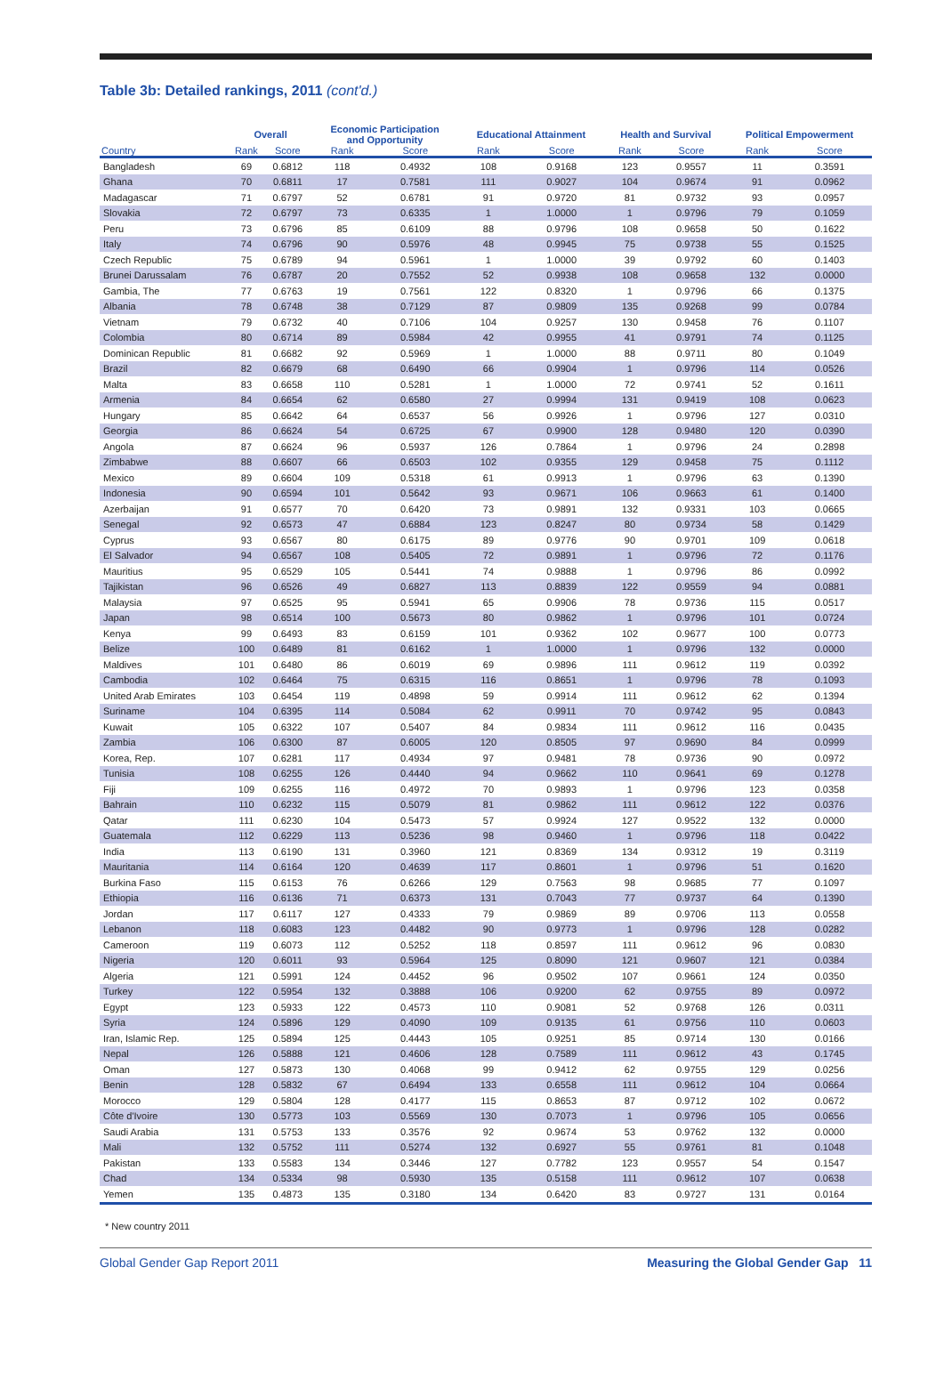Table 3b: Detailed rankings, 2011 (cont'd.)
| | Overall | | Economic Participation and Opportunity | | Educational Attainment | | Health and Survival | | Political Empowerment | |
| --- | --- | --- | --- | --- | --- | --- | --- | --- | --- | --- |
| Country | Rank | Score | Rank | Score | Rank | Score | Rank | Score | Rank | Score |
| Bangladesh | 69 | 0.6812 | 118 | 0.4932 | 108 | 0.9168 | 123 | 0.9557 | 11 | 0.3591 |
| Ghana | 70 | 0.6811 | 17 | 0.7581 | 111 | 0.9027 | 104 | 0.9674 | 91 | 0.0962 |
| Madagascar | 71 | 0.6797 | 52 | 0.6781 | 91 | 0.9720 | 81 | 0.9732 | 93 | 0.0957 |
| Slovakia | 72 | 0.6797 | 73 | 0.6335 | 1 | 1.0000 | 1 | 0.9796 | 79 | 0.1059 |
| Peru | 73 | 0.6796 | 85 | 0.6109 | 88 | 0.9796 | 108 | 0.9658 | 50 | 0.1622 |
| Italy | 74 | 0.6796 | 90 | 0.5976 | 48 | 0.9945 | 75 | 0.9738 | 55 | 0.1525 |
| Czech Republic | 75 | 0.6789 | 94 | 0.5961 | 1 | 1.0000 | 39 | 0.9792 | 60 | 0.1403 |
| Brunei Darussalam | 76 | 0.6787 | 20 | 0.7552 | 52 | 0.9938 | 108 | 0.9658 | 132 | 0.0000 |
| Gambia, The | 77 | 0.6763 | 19 | 0.7561 | 122 | 0.8320 | 1 | 0.9796 | 66 | 0.1375 |
| Albania | 78 | 0.6748 | 38 | 0.7129 | 87 | 0.9809 | 135 | 0.9268 | 99 | 0.0784 |
| Vietnam | 79 | 0.6732 | 40 | 0.7106 | 104 | 0.9257 | 130 | 0.9458 | 76 | 0.1107 |
| Colombia | 80 | 0.6714 | 89 | 0.5984 | 42 | 0.9955 | 41 | 0.9791 | 74 | 0.1125 |
| Dominican Republic | 81 | 0.6682 | 92 | 0.5969 | 1 | 1.0000 | 88 | 0.9711 | 80 | 0.1049 |
| Brazil | 82 | 0.6679 | 68 | 0.6490 | 66 | 0.9904 | 1 | 0.9796 | 114 | 0.0526 |
| Malta | 83 | 0.6658 | 110 | 0.5281 | 1 | 1.0000 | 72 | 0.9741 | 52 | 0.1611 |
| Armenia | 84 | 0.6654 | 62 | 0.6580 | 27 | 0.9994 | 131 | 0.9419 | 108 | 0.0623 |
| Hungary | 85 | 0.6642 | 64 | 0.6537 | 56 | 0.9926 | 1 | 0.9796 | 127 | 0.0310 |
| Georgia | 86 | 0.6624 | 54 | 0.6725 | 67 | 0.9900 | 128 | 0.9480 | 120 | 0.0390 |
| Angola | 87 | 0.6624 | 96 | 0.5937 | 126 | 0.7864 | 1 | 0.9796 | 24 | 0.2898 |
| Zimbabwe | 88 | 0.6607 | 66 | 0.6503 | 102 | 0.9355 | 129 | 0.9458 | 75 | 0.1112 |
| Mexico | 89 | 0.6604 | 109 | 0.5318 | 61 | 0.9913 | 1 | 0.9796 | 63 | 0.1390 |
| Indonesia | 90 | 0.6594 | 101 | 0.5642 | 93 | 0.9671 | 106 | 0.9663 | 61 | 0.1400 |
| Azerbaijan | 91 | 0.6577 | 70 | 0.6420 | 73 | 0.9891 | 132 | 0.9331 | 103 | 0.0665 |
| Senegal | 92 | 0.6573 | 47 | 0.6884 | 123 | 0.8247 | 80 | 0.9734 | 58 | 0.1429 |
| Cyprus | 93 | 0.6567 | 80 | 0.6175 | 89 | 0.9776 | 90 | 0.9701 | 109 | 0.0618 |
| El Salvador | 94 | 0.6567 | 108 | 0.5405 | 72 | 0.9891 | 1 | 0.9796 | 72 | 0.1176 |
| Mauritius | 95 | 0.6529 | 105 | 0.5441 | 74 | 0.9888 | 1 | 0.9796 | 86 | 0.0992 |
| Tajikistan | 96 | 0.6526 | 49 | 0.6827 | 113 | 0.8839 | 122 | 0.9559 | 94 | 0.0881 |
| Malaysia | 97 | 0.6525 | 95 | 0.5941 | 65 | 0.9906 | 78 | 0.9736 | 115 | 0.0517 |
| Japan | 98 | 0.6514 | 100 | 0.5673 | 80 | 0.9862 | 1 | 0.9796 | 101 | 0.0724 |
| Kenya | 99 | 0.6493 | 83 | 0.6159 | 101 | 0.9362 | 102 | 0.9677 | 100 | 0.0773 |
| Belize | 100 | 0.6489 | 81 | 0.6162 | 1 | 1.0000 | 1 | 0.9796 | 132 | 0.0000 |
| Maldives | 101 | 0.6480 | 86 | 0.6019 | 69 | 0.9896 | 111 | 0.9612 | 119 | 0.0392 |
| Cambodia | 102 | 0.6464 | 75 | 0.6315 | 116 | 0.8651 | 1 | 0.9796 | 78 | 0.1093 |
| United Arab Emirates | 103 | 0.6454 | 119 | 0.4898 | 59 | 0.9914 | 111 | 0.9612 | 62 | 0.1394 |
| Suriname | 104 | 0.6395 | 114 | 0.5084 | 62 | 0.9911 | 70 | 0.9742 | 95 | 0.0843 |
| Kuwait | 105 | 0.6322 | 107 | 0.5407 | 84 | 0.9834 | 111 | 0.9612 | 116 | 0.0435 |
| Zambia | 106 | 0.6300 | 87 | 0.6005 | 120 | 0.8505 | 97 | 0.9690 | 84 | 0.0999 |
| Korea, Rep. | 107 | 0.6281 | 117 | 0.4934 | 97 | 0.9481 | 78 | 0.9736 | 90 | 0.0972 |
| Tunisia | 108 | 0.6255 | 126 | 0.4440 | 94 | 0.9662 | 110 | 0.9641 | 69 | 0.1278 |
| Fiji | 109 | 0.6255 | 116 | 0.4972 | 70 | 0.9893 | 1 | 0.9796 | 123 | 0.0358 |
| Bahrain | 110 | 0.6232 | 115 | 0.5079 | 81 | 0.9862 | 111 | 0.9612 | 122 | 0.0376 |
| Qatar | 111 | 0.6230 | 104 | 0.5473 | 57 | 0.9924 | 127 | 0.9522 | 132 | 0.0000 |
| Guatemala | 112 | 0.6229 | 113 | 0.5236 | 98 | 0.9460 | 1 | 0.9796 | 118 | 0.0422 |
| India | 113 | 0.6190 | 131 | 0.3960 | 121 | 0.8369 | 134 | 0.9312 | 19 | 0.3119 |
| Mauritania | 114 | 0.6164 | 120 | 0.4639 | 117 | 0.8601 | 1 | 0.9796 | 51 | 0.1620 |
| Burkina Faso | 115 | 0.6153 | 76 | 0.6266 | 129 | 0.7563 | 98 | 0.9685 | 77 | 0.1097 |
| Ethiopia | 116 | 0.6136 | 71 | 0.6373 | 131 | 0.7043 | 77 | 0.9737 | 64 | 0.1390 |
| Jordan | 117 | 0.6117 | 127 | 0.4333 | 79 | 0.9869 | 89 | 0.9706 | 113 | 0.0558 |
| Lebanon | 118 | 0.6083 | 123 | 0.4482 | 90 | 0.9773 | 1 | 0.9796 | 128 | 0.0282 |
| Cameroon | 119 | 0.6073 | 112 | 0.5252 | 118 | 0.8597 | 111 | 0.9612 | 96 | 0.0830 |
| Nigeria | 120 | 0.6011 | 93 | 0.5964 | 125 | 0.8090 | 121 | 0.9607 | 121 | 0.0384 |
| Algeria | 121 | 0.5991 | 124 | 0.4452 | 96 | 0.9502 | 107 | 0.9661 | 124 | 0.0350 |
| Turkey | 122 | 0.5954 | 132 | 0.3888 | 106 | 0.9200 | 62 | 0.9755 | 89 | 0.0972 |
| Egypt | 123 | 0.5933 | 122 | 0.4573 | 110 | 0.9081 | 52 | 0.9768 | 126 | 0.0311 |
| Syria | 124 | 0.5896 | 129 | 0.4090 | 109 | 0.9135 | 61 | 0.9756 | 110 | 0.0603 |
| Iran, Islamic Rep. | 125 | 0.5894 | 125 | 0.4443 | 105 | 0.9251 | 85 | 0.9714 | 130 | 0.0166 |
| Nepal | 126 | 0.5888 | 121 | 0.4606 | 128 | 0.7589 | 111 | 0.9612 | 43 | 0.1745 |
| Oman | 127 | 0.5873 | 130 | 0.4068 | 99 | 0.9412 | 62 | 0.9755 | 129 | 0.0256 |
| Benin | 128 | 0.5832 | 67 | 0.6494 | 133 | 0.6558 | 111 | 0.9612 | 104 | 0.0664 |
| Morocco | 129 | 0.5804 | 128 | 0.4177 | 115 | 0.8653 | 87 | 0.9712 | 102 | 0.0672 |
| Côte d'Ivoire | 130 | 0.5773 | 103 | 0.5569 | 130 | 0.7073 | 1 | 0.9796 | 105 | 0.0656 |
| Saudi Arabia | 131 | 0.5753 | 133 | 0.3576 | 92 | 0.9674 | 53 | 0.9762 | 132 | 0.0000 |
| Mali | 132 | 0.5752 | 111 | 0.5274 | 132 | 0.6927 | 55 | 0.9761 | 81 | 0.1048 |
| Pakistan | 133 | 0.5583 | 134 | 0.3446 | 127 | 0.7782 | 123 | 0.9557 | 54 | 0.1547 |
| Chad | 134 | 0.5334 | 98 | 0.5930 | 135 | 0.5158 | 111 | 0.9612 | 107 | 0.0638 |
| Yemen | 135 | 0.4873 | 135 | 0.3180 | 134 | 0.6420 | 83 | 0.9727 | 131 | 0.0164 |
* New country 2011
Global Gender Gap Report 2011 Measuring the Global Gender Gap 11